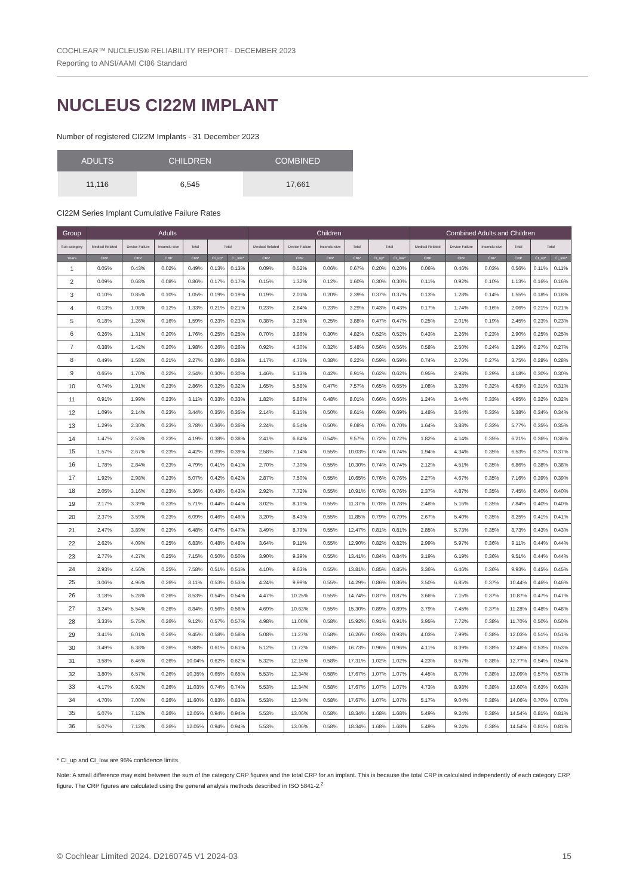COCHLEAR™ NUCLEUS® RELIABILITY REPORT - DECEMBER 2023
Reporting to ANSI/AAMI CI86 Standard
NUCLEUS CI22M IMPLANT
Number of registered CI22M Implants - 31 December 2023
| ADULTS | CHILDREN | COMBINED |
| --- | --- | --- |
| 11,116 | 6,545 | 17,661 |
CI22M Series Implant Cumulative Failure Rates
| Group | Adults | | | | | | Children | | | | | | Combined Adults and Children | | | | | |
| --- | --- | --- | --- | --- | --- | --- | --- | --- | --- | --- | --- | --- | --- | --- | --- | --- | --- | --- |
| Sub-category | Medical Related | Device Failure | Inconclu-sive | Total | Total | | Medical Related | Device Failure | Inconclu-sive | Total | Total | | Medical Related | Device Failure | Inconclu-sive | Total | Total | |
| Years | CRP | CRP | CRP | CRP | CI_up* | CI_low* | CRP | CRP | CRP | CRP | CI_up* | CI_low* | CRP | CRP | CRP | CRP | CI_up* | CI_low* |
| 1 | 0.05% | 0.43% | 0.02% | 0.49% | 0.13% | 0.13% | 0.09% | 0.52% | 0.06% | 0.67% | 0.20% | 0.20% | 0.06% | 0.46% | 0.03% | 0.56% | 0.11% | 0.11% |
| 2 | 0.09% | 0.68% | 0.08% | 0.86% | 0.17% | 0.17% | 0.15% | 1.32% | 0.12% | 1.60% | 0.30% | 0.30% | 0.11% | 0.92% | 0.10% | 1.13% | 0.16% | 0.16% |
| 3 | 0.10% | 0.85% | 0.10% | 1.05% | 0.19% | 0.19% | 0.19% | 2.01% | 0.20% | 2.39% | 0.37% | 0.37% | 0.13% | 1.28% | 0.14% | 1.55% | 0.18% | 0.18% |
| 4 | 0.13% | 1.08% | 0.12% | 1.33% | 0.21% | 0.21% | 0.23% | 2.84% | 0.23% | 3.29% | 0.43% | 0.43% | 0.17% | 1.74% | 0.16% | 2.06% | 0.21% | 0.21% |
| 5 | 0.18% | 1.26% | 0.16% | 1.59% | 0.23% | 0.23% | 0.38% | 3.28% | 0.25% | 3.88% | 0.47% | 0.47% | 0.25% | 2.01% | 0.19% | 2.45% | 0.23% | 0.23% |
| 6 | 0.26% | 1.31% | 0.20% | 1.76% | 0.25% | 0.25% | 0.70% | 3.86% | 0.30% | 4.82% | 0.52% | 0.52% | 0.43% | 2.26% | 0.23% | 2.90% | 0.25% | 0.25% |
| 7 | 0.38% | 1.42% | 0.20% | 1.98% | 0.26% | 0.26% | 0.92% | 4.30% | 0.32% | 5.48% | 0.56% | 0.56% | 0.58% | 2.50% | 0.24% | 3.29% | 0.27% | 0.27% |
| 8 | 0.49% | 1.58% | 0.21% | 2.27% | 0.28% | 0.28% | 1.17% | 4.75% | 0.38% | 6.22% | 0.59% | 0.59% | 0.74% | 2.76% | 0.27% | 3.75% | 0.28% | 0.28% |
| 9 | 0.65% | 1.70% | 0.22% | 2.54% | 0.30% | 0.30% | 1.46% | 5.13% | 0.42% | 6.91% | 0.62% | 0.62% | 0.95% | 2.98% | 0.29% | 4.18% | 0.30% | 0.30% |
| 10 | 0.74% | 1.91% | 0.23% | 2.86% | 0.32% | 0.32% | 1.65% | 5.58% | 0.47% | 7.57% | 0.65% | 0.65% | 1.08% | 3.28% | 0.32% | 4.63% | 0.31% | 0.31% |
| 11 | 0.91% | 1.99% | 0.23% | 3.11% | 0.33% | 0.33% | 1.82% | 5.86% | 0.48% | 8.01% | 0.66% | 0.66% | 1.24% | 3.44% | 0.33% | 4.95% | 0.32% | 0.32% |
| 12 | 1.09% | 2.14% | 0.23% | 3.44% | 0.35% | 0.35% | 2.14% | 6.15% | 0.50% | 8.61% | 0.69% | 0.69% | 1.48% | 3.64% | 0.33% | 5.38% | 0.34% | 0.34% |
| 13 | 1.29% | 2.30% | 0.23% | 3.78% | 0.36% | 0.36% | 2.24% | 6.54% | 0.50% | 9.08% | 0.70% | 0.70% | 1.64% | 3.88% | 0.33% | 5.77% | 0.35% | 0.35% |
| 14 | 1.47% | 2.53% | 0.23% | 4.19% | 0.38% | 0.38% | 2.41% | 6.84% | 0.54% | 9.57% | 0.72% | 0.72% | 1.82% | 4.14% | 0.35% | 6.21% | 0.36% | 0.36% |
| 15 | 1.57% | 2.67% | 0.23% | 4.42% | 0.39% | 0.39% | 2.58% | 7.14% | 0.55% | 10.03% | 0.74% | 0.74% | 1.94% | 4.34% | 0.35% | 6.53% | 0.37% | 0.37% |
| 16 | 1.78% | 2.84% | 0.23% | 4.79% | 0.41% | 0.41% | 2.70% | 7.30% | 0.55% | 10.30% | 0.74% | 0.74% | 2.12% | 4.51% | 0.35% | 6.86% | 0.38% | 0.38% |
| 17 | 1.92% | 2.98% | 0.23% | 5.07% | 0.42% | 0.42% | 2.87% | 7.50% | 0.55% | 10.65% | 0.76% | 0.76% | 2.27% | 4.67% | 0.35% | 7.16% | 0.39% | 0.39% |
| 18 | 2.05% | 3.16% | 0.23% | 5.36% | 0.43% | 0.43% | 2.92% | 7.72% | 0.55% | 10.91% | 0.76% | 0.76% | 2.37% | 4.87% | 0.35% | 7.45% | 0.40% | 0.40% |
| 19 | 2.17% | 3.39% | 0.23% | 5.71% | 0.44% | 0.44% | 3.02% | 8.10% | 0.55% | 11.37% | 0.78% | 0.78% | 2.48% | 5.16% | 0.35% | 7.84% | 0.40% | 0.40% |
| 20 | 2.37% | 3.59% | 0.23% | 6.09% | 0.46% | 0.46% | 3.20% | 8.43% | 0.55% | 11.85% | 0.79% | 0.79% | 2.67% | 5.40% | 0.35% | 8.25% | 0.41% | 0.41% |
| 21 | 2.47% | 3.89% | 0.23% | 6.48% | 0.47% | 0.47% | 3.49% | 8.79% | 0.55% | 12.47% | 0.81% | 0.81% | 2.85% | 5.73% | 0.35% | 8.73% | 0.43% | 0.43% |
| 22 | 2.62% | 4.09% | 0.25% | 6.83% | 0.48% | 0.48% | 3.64% | 9.11% | 0.55% | 12.90% | 0.82% | 0.82% | 2.99% | 5.97% | 0.36% | 9.11% | 0.44% | 0.44% |
| 23 | 2.77% | 4.27% | 0.25% | 7.15% | 0.50% | 0.50% | 3.90% | 9.39% | 0.55% | 13.41% | 0.84% | 0.84% | 3.19% | 6.19% | 0.36% | 9.51% | 0.44% | 0.44% |
| 24 | 2.93% | 4.56% | 0.25% | 7.58% | 0.51% | 0.51% | 4.10% | 9.63% | 0.55% | 13.81% | 0.85% | 0.85% | 3.36% | 6.46% | 0.36% | 9.93% | 0.45% | 0.45% |
| 25 | 3.06% | 4.96% | 0.26% | 8.11% | 0.53% | 0.53% | 4.24% | 9.99% | 0.55% | 14.29% | 0.86% | 0.86% | 3.50% | 6.85% | 0.37% | 10.44% | 0.46% | 0.46% |
| 26 | 3.18% | 5.28% | 0.26% | 8.53% | 0.54% | 0.54% | 4.47% | 10.25% | 0.55% | 14.74% | 0.87% | 0.87% | 3.66% | 7.15% | 0.37% | 10.87% | 0.47% | 0.47% |
| 27 | 3.24% | 5.54% | 0.26% | 8.84% | 0.56% | 0.56% | 4.69% | 10.63% | 0.55% | 15.30% | 0.89% | 0.89% | 3.79% | 7.45% | 0.37% | 11.28% | 0.48% | 0.48% |
| 28 | 3.33% | 5.75% | 0.26% | 9.12% | 0.57% | 0.57% | 4.98% | 11.00% | 0.58% | 15.92% | 0.91% | 0.91% | 3.95% | 7.72% | 0.38% | 11.70% | 0.50% | 0.50% |
| 29 | 3.41% | 6.01% | 0.26% | 9.45% | 0.58% | 0.58% | 5.08% | 11.27% | 0.58% | 16.26% | 0.93% | 0.93% | 4.03% | 7.99% | 0.38% | 12.03% | 0.51% | 0.51% |
| 30 | 3.49% | 6.38% | 0.26% | 9.88% | 0.61% | 0.61% | 5.12% | 11.72% | 0.58% | 16.73% | 0.96% | 0.96% | 4.11% | 8.39% | 0.38% | 12.48% | 0.53% | 0.53% |
| 31 | 3.58% | 6.46% | 0.26% | 10.04% | 0.62% | 0.62% | 5.32% | 12.15% | 0.58% | 17.31% | 1.02% | 1.02% | 4.23% | 8.57% | 0.38% | 12.77% | 0.54% | 0.54% |
| 32 | 3.80% | 6.57% | 0.26% | 10.35% | 0.65% | 0.65% | 5.53% | 12.34% | 0.58% | 17.67% | 1.07% | 1.07% | 4.45% | 8.70% | 0.38% | 13.09% | 0.57% | 0.57% |
| 33 | 4.17% | 6.92% | 0.26% | 11.03% | 0.74% | 0.74% | 5.53% | 12.34% | 0.58% | 17.67% | 1.07% | 1.07% | 4.73% | 8.98% | 0.38% | 13.60% | 0.63% | 0.63% |
| 34 | 4.70% | 7.00% | 0.26% | 11.60% | 0.83% | 0.83% | 5.53% | 12.34% | 0.58% | 17.67% | 1.07% | 1.07% | 5.17% | 9.04% | 0.38% | 14.06% | 0.70% | 0.70% |
| 35 | 5.07% | 7.12% | 0.26% | 12.05% | 0.94% | 0.94% | 5.53% | 13.06% | 0.58% | 18.34% | 1.68% | 1.68% | 5.49% | 9.24% | 0.38% | 14.54% | 0.81% | 0.81% |
| 36 | 5.07% | 7.12% | 0.26% | 12.05% | 0.94% | 0.94% | 5.53% | 13.06% | 0.58% | 18.34% | 1.68% | 1.68% | 5.49% | 9.24% | 0.38% | 14.54% | 0.81% | 0.81% |
* CI_up and CI_low are 95% confidence limits.
Note: A small difference may exist between the sum of the category CRP figures and the total CRP for an implant. This is because the total CRP is calculated independently of each category CRP figure. The CRP figures are calculated using the general analysis methods described in ISO 5841-2.<sup>2</sup>
© Cochlear Limited 2024. D2160745 V1 2024-03 15